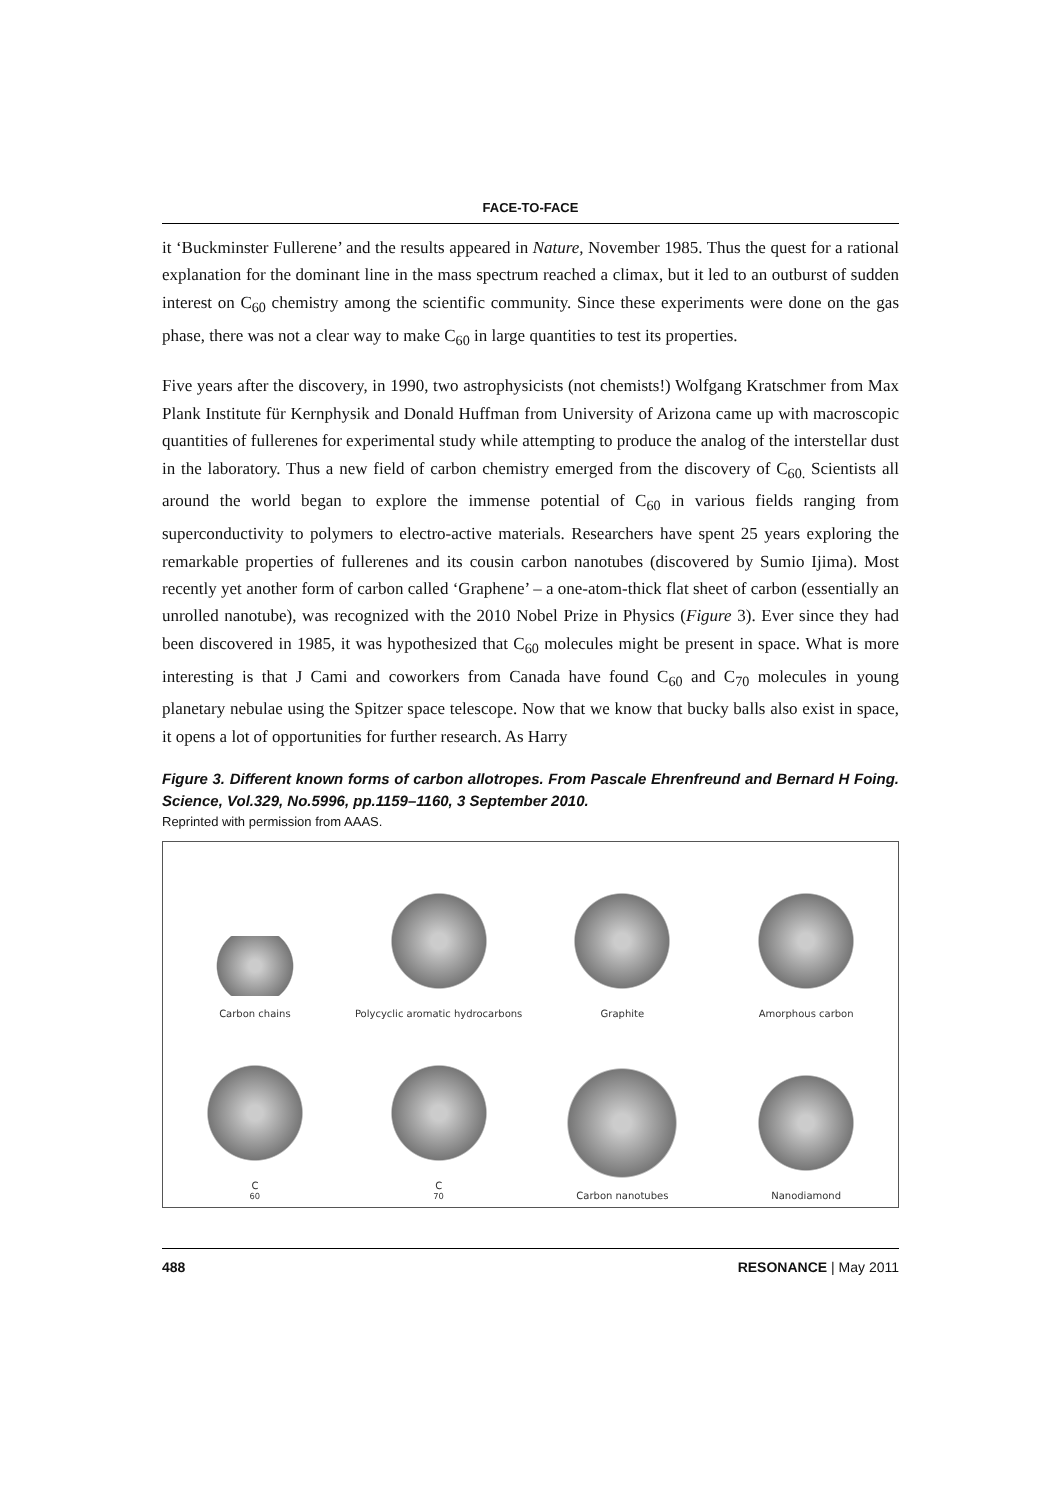FACE-TO-FACE
it ‘Buckminster Fullerene’ and the results appeared in Nature, November 1985. Thus the quest for a rational explanation for the dominant line in the mass spectrum reached a climax, but it led to an outburst of sudden interest on C<sub>60</sub> chemistry among the scientific community. Since these experiments were done on the gas phase, there was not a clear way to make C<sub>60</sub> in large quantities to test its properties.
Five years after the discovery, in 1990, two astrophysicists (not chemists!) Wolfgang Kratschmer from Max Plank Institute für Kernphysik and Donald Huffman from University of Arizona came up with macroscopic quantities of fullerenes for experimental study while attempting to produce the analog of the interstellar dust in the laboratory. Thus a new field of carbon chemistry emerged from the discovery of C<sub>60.</sub> Scientists all around the world began to explore the immense potential of C<sub>60</sub> in various fields ranging from superconductivity to polymers to electro-active materials. Researchers have spent 25 years exploring the remarkable properties of fullerenes and its cousin carbon nanotubes (discovered by Sumio Ijima). Most recently yet another form of carbon called ‘Graphene’ – a one-atom-thick flat sheet of carbon (essentially an unrolled nanotube), was recognized with the 2010 Nobel Prize in Physics (Figure 3). Ever since they had been discovered in 1985, it was hypothesized that C<sub>60</sub> molecules might be present in space. What is more interesting is that J Cami and coworkers from Canada have found C<sub>60</sub> and C<sub>70</sub> molecules in young planetary nebulae using the Spitzer space telescope. Now that we know that bucky balls also exist in space, it opens a lot of opportunities for further research. As Harry
Figure 3. Different known forms of carbon allotropes. From Pascale Ehrenfreund and Bernard H Foing. Science, Vol.329, No.5996, pp.1159–1160, 3 September 2010.
Reprinted with permission from AAAS.
Carbon chains
Polycyclic aromatic hydrocarbons
Graphite
Amorphous carbon
C<sub>60</sub>
C<sub>70</sub>
Carbon nanotubes
Nanodiamond
488 RESONANCE | May 2011